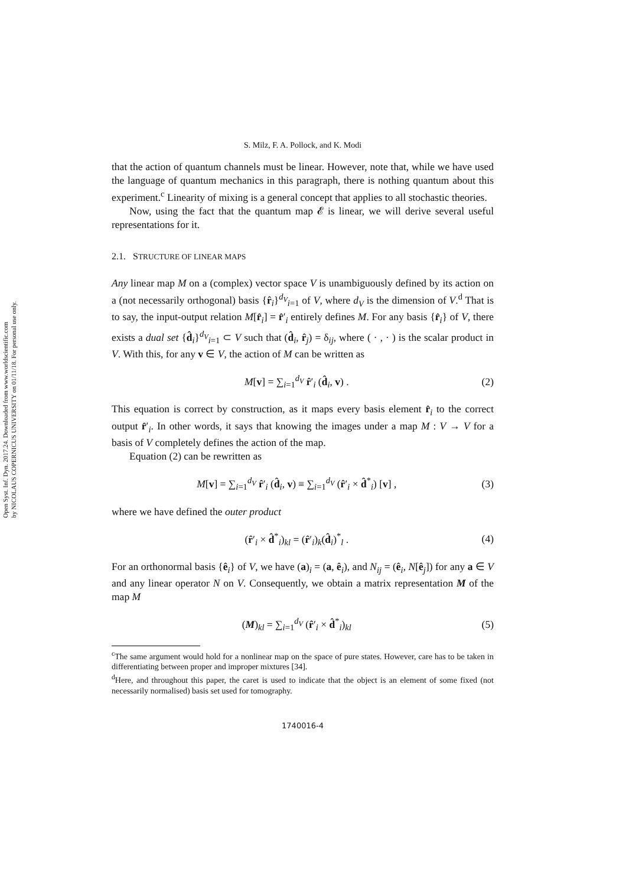Open Syst. Inf. Dyn. 2017.24. Downloaded from www.worldscientific.com
by NICOLAUS COPERNICUS UNIVERSITY on 01/11/18. For personal use only.
S. Milz, F. A. Pollock, and K. Modi
that the action of quantum channels must be linear. However, note that, while we have used the language of quantum mechanics in this paragraph, there is nothing quantum about this experiment.<sup>c</sup> Linearity of mixing is a general concept that applies to all stochastic theories.
Now, using the fact that the quantum map 𝓔 is linear, we will derive several useful representations for it.
2.1. STRUCTURE OF LINEAR MAPS
Any linear map M on a (complex) vector space V is unambiguously defined by its action on a (not necessarily orthogonal) basis {r̂<sub>i</sub>}<sup>d<sub>V</sub></sup><sub>i=1</sub> of V, where d<sub>V</sub> is the dimension of V.<sup>d</sup> That is to say, the input-output relation M[r̂<sub>i</sub>] = r̂′<sub>i</sub> entirely defines M. For any basis {r̂<sub>i</sub>} of V, there exists a dual set {d̂<sub>i</sub>}<sup>d<sub>V</sub></sup><sub>i=1</sub> ⊂ V such that (d̂<sub>i</sub>, r̂<sub>j</sub>) = δ<sub>ij</sub>, where ( · , · ) is the scalar product in V. With this, for any v ∈ V, the action of M can be written as
M[v] = ∑<sub>i=1</sub><sup>d<sub>V</sub></sup> r̂′<sub>i</sub> (d̂<sub>i</sub>, v) . (2)
This equation is correct by construction, as it maps every basis element r̂<sub>i</sub> to the correct output r̂′<sub>i</sub>. In other words, it says that knowing the images under a map M : V → V for a basis of V completely defines the action of the map.
Equation (2) can be rewritten as
M[v] = ∑<sub>i=1</sub><sup>d<sub>V</sub></sup> r̂′<sub>i</sub> (d̂<sub>i</sub>, v) ≡ ∑<sub>i=1</sub><sup>d<sub>V</sub></sup> (r̂′<sub>i</sub> × d̂<sup>*</sup><sub>i</sub>) [v] , (3)
where we have defined the outer product
(r̂′<sub>i</sub> × d̂<sup>*</sup><sub>i</sub>)<sub>kl</sub> = (r̂′<sub>i</sub>)<sub>k</sub>(d̂<sub>i</sub>)<sup>*</sup><sub>l</sub> . (4)
For an orthonormal basis {ê<sub>i</sub>} of V, we have (a)<sub>i</sub> = (a, ê<sub>i</sub>), and N<sub>ij</sub> = (ê<sub>i</sub>, N[ê<sub>j</sub>]) for any a ∈ V and any linear operator N on V. Consequently, we obtain a matrix representation M of the map M
(M)<sub>kl</sub> = ∑<sub>i=1</sub><sup>d<sub>V</sub></sup> (r̂′<sub>i</sub> × d̂<sup>*</sup><sub>i</sub>)<sub>kl</sub> (5)
<sup>c</sup> The same argument would hold for a nonlinear map on the space of pure states. However, care has to be taken in differentiating between proper and improper mixtures [34].
<sup>d</sup> Here, and throughout this paper, the caret is used to indicate that the object is an element of some fixed (not necessarily normalised) basis set used for tomography.
1740016-4